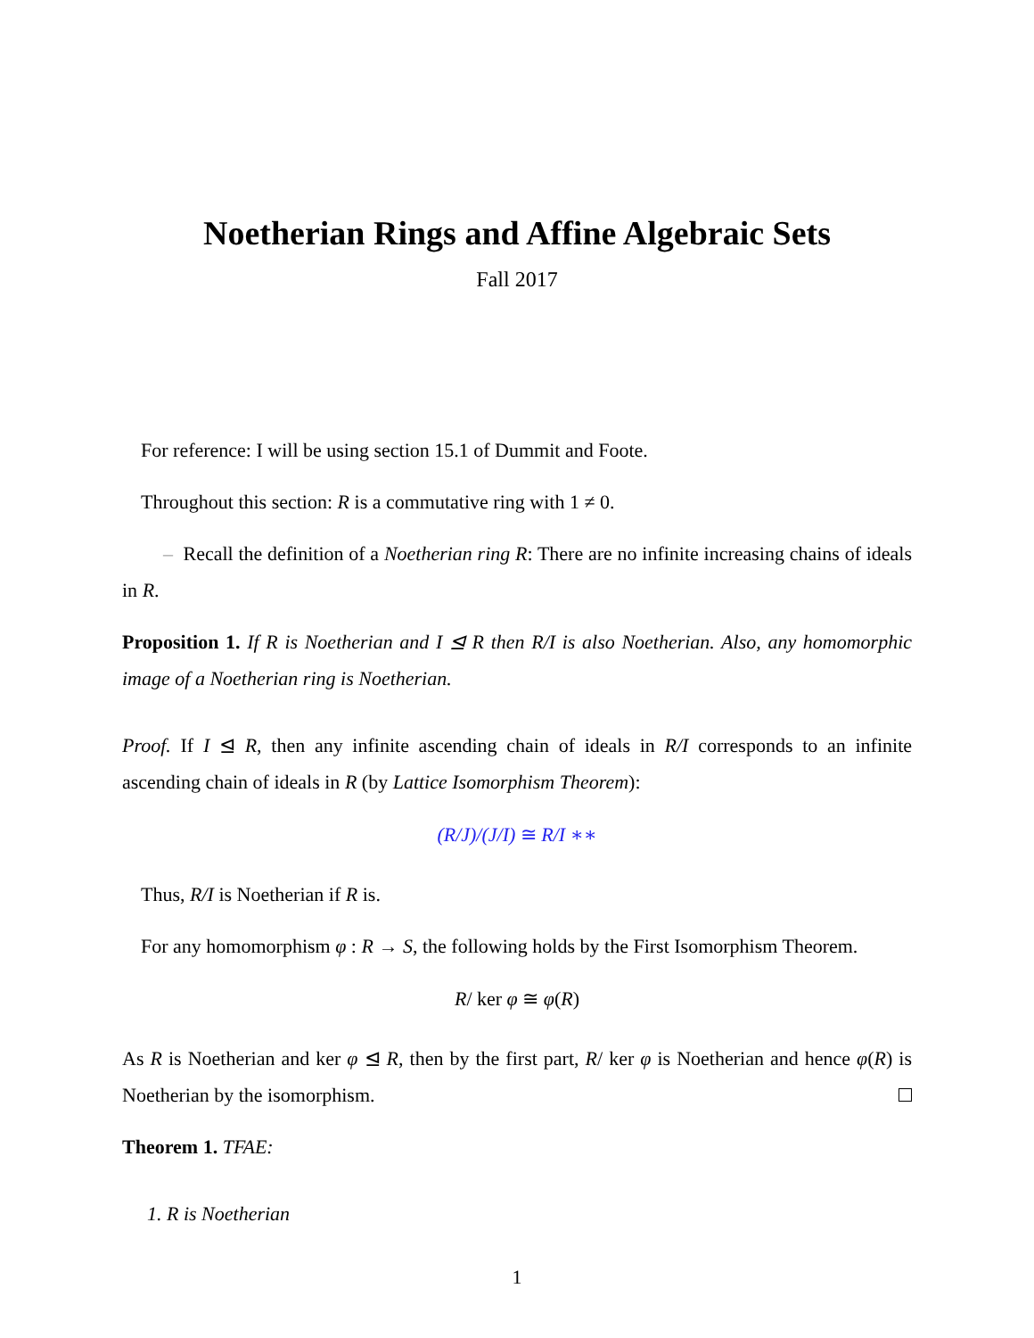Noetherian Rings and Affine Algebraic Sets
Fall 2017
For reference: I will be using section 15.1 of Dummit and Foote.
Throughout this section: R is a commutative ring with 1 ≠ 0.
– Recall the definition of a Noetherian ring R: There are no infinite increasing chains of ideals in R.
Proposition 1. If R is Noetherian and I ⊴ R then R/I is also Noetherian. Also, any homomorphic image of a Noetherian ring is Noetherian.
Proof. If I ⊴ R, then any infinite ascending chain of ideals in R/I corresponds to an infinite ascending chain of ideals in R (by Lattice Isomorphism Theorem):
(R/J)/(J/I) ≅ R/I ∗∗
Thus, R/I is Noetherian if R is.
For any homomorphism φ : R → S, the following holds by the First Isomorphism Theorem.
R/ ker φ ≅ φ(R)
As R is Noetherian and ker φ ⊴ R, then by the first part, R/ ker φ is Noetherian and hence φ(R) is Noetherian by the isomorphism.
Theorem 1. TFAE:
1. R is Noetherian
1